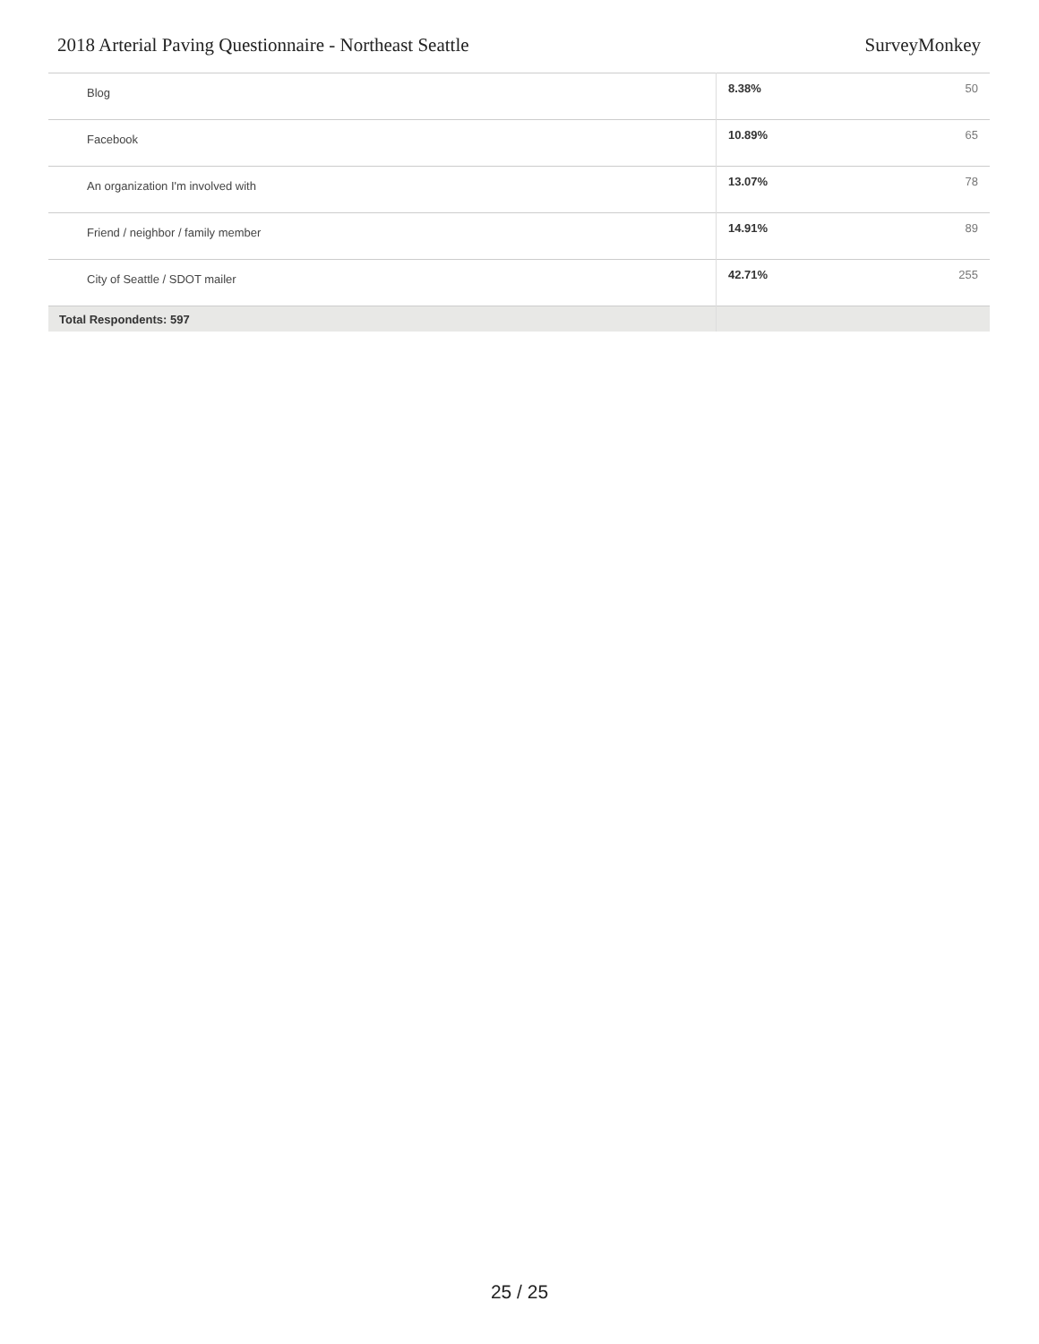2018 Arterial Paving Questionnaire - Northeast Seattle SurveyMonkey
| Blog | 8.38% | 50 |
| Facebook | 10.89% | 65 |
| An organization I'm involved with | 13.07% | 78 |
| Friend / neighbor / family member | 14.91% | 89 |
| City of Seattle / SDOT mailer | 42.71% | 255 |
| Total Respondents: 597 | | |
25 / 25